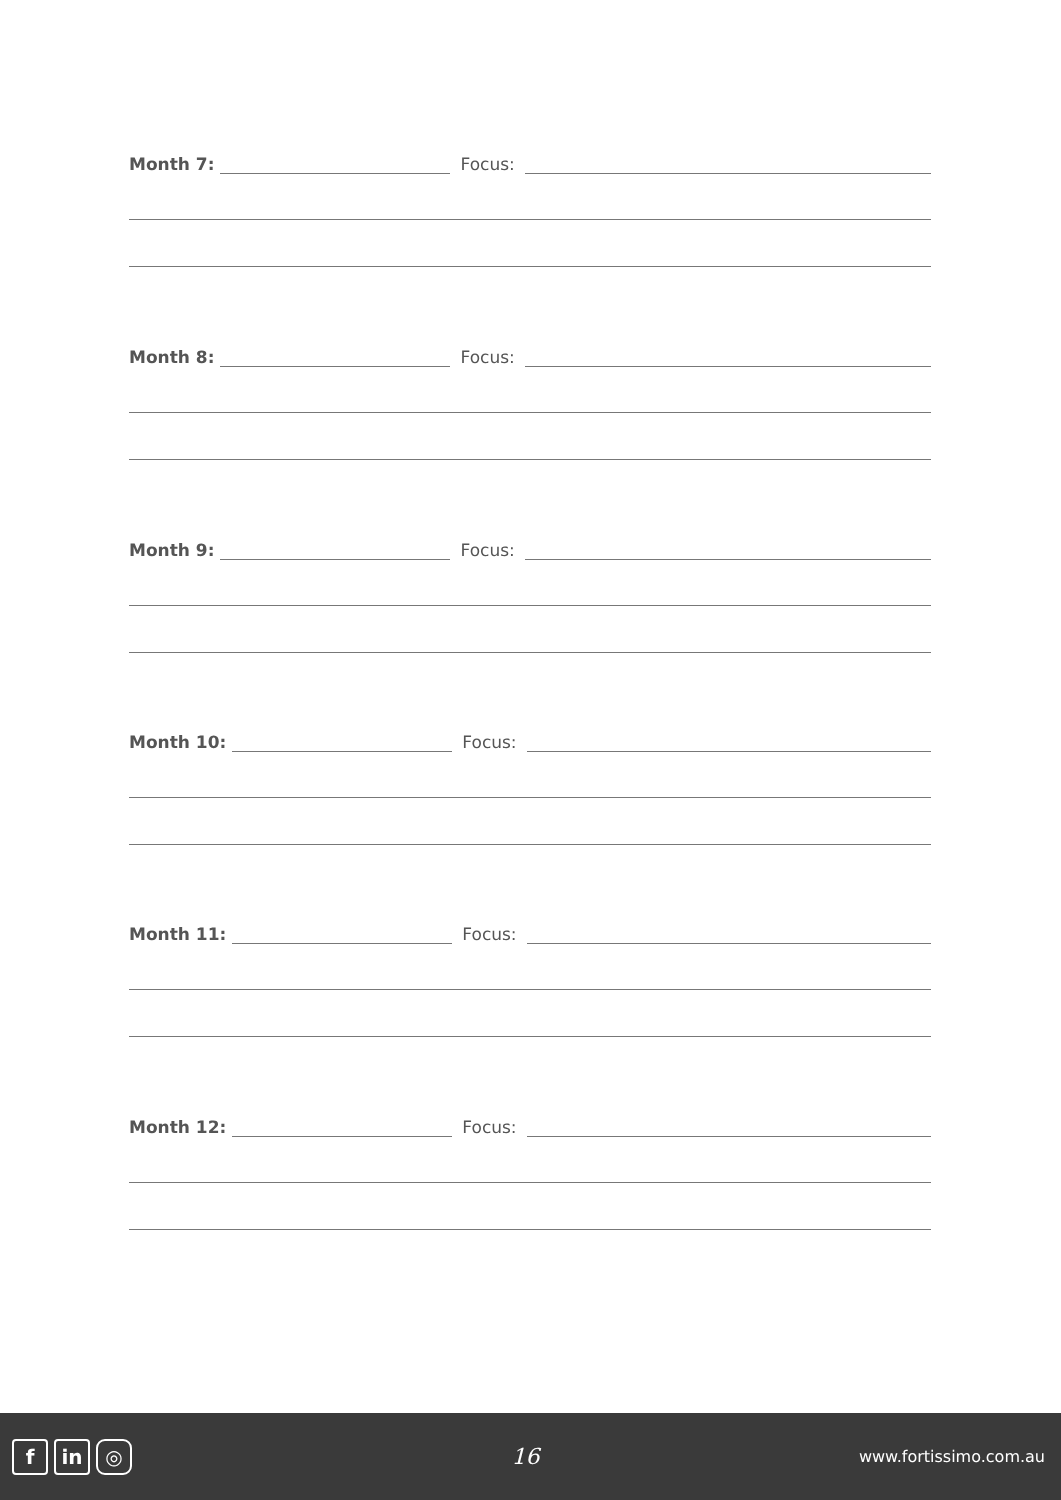Month 7: Focus:
Month 8: Focus:
Month 9: Focus:
Month 10: Focus:
Month 11: Focus:
Month 12: Focus:
fin ◎
16
www.fortissimo.com.au